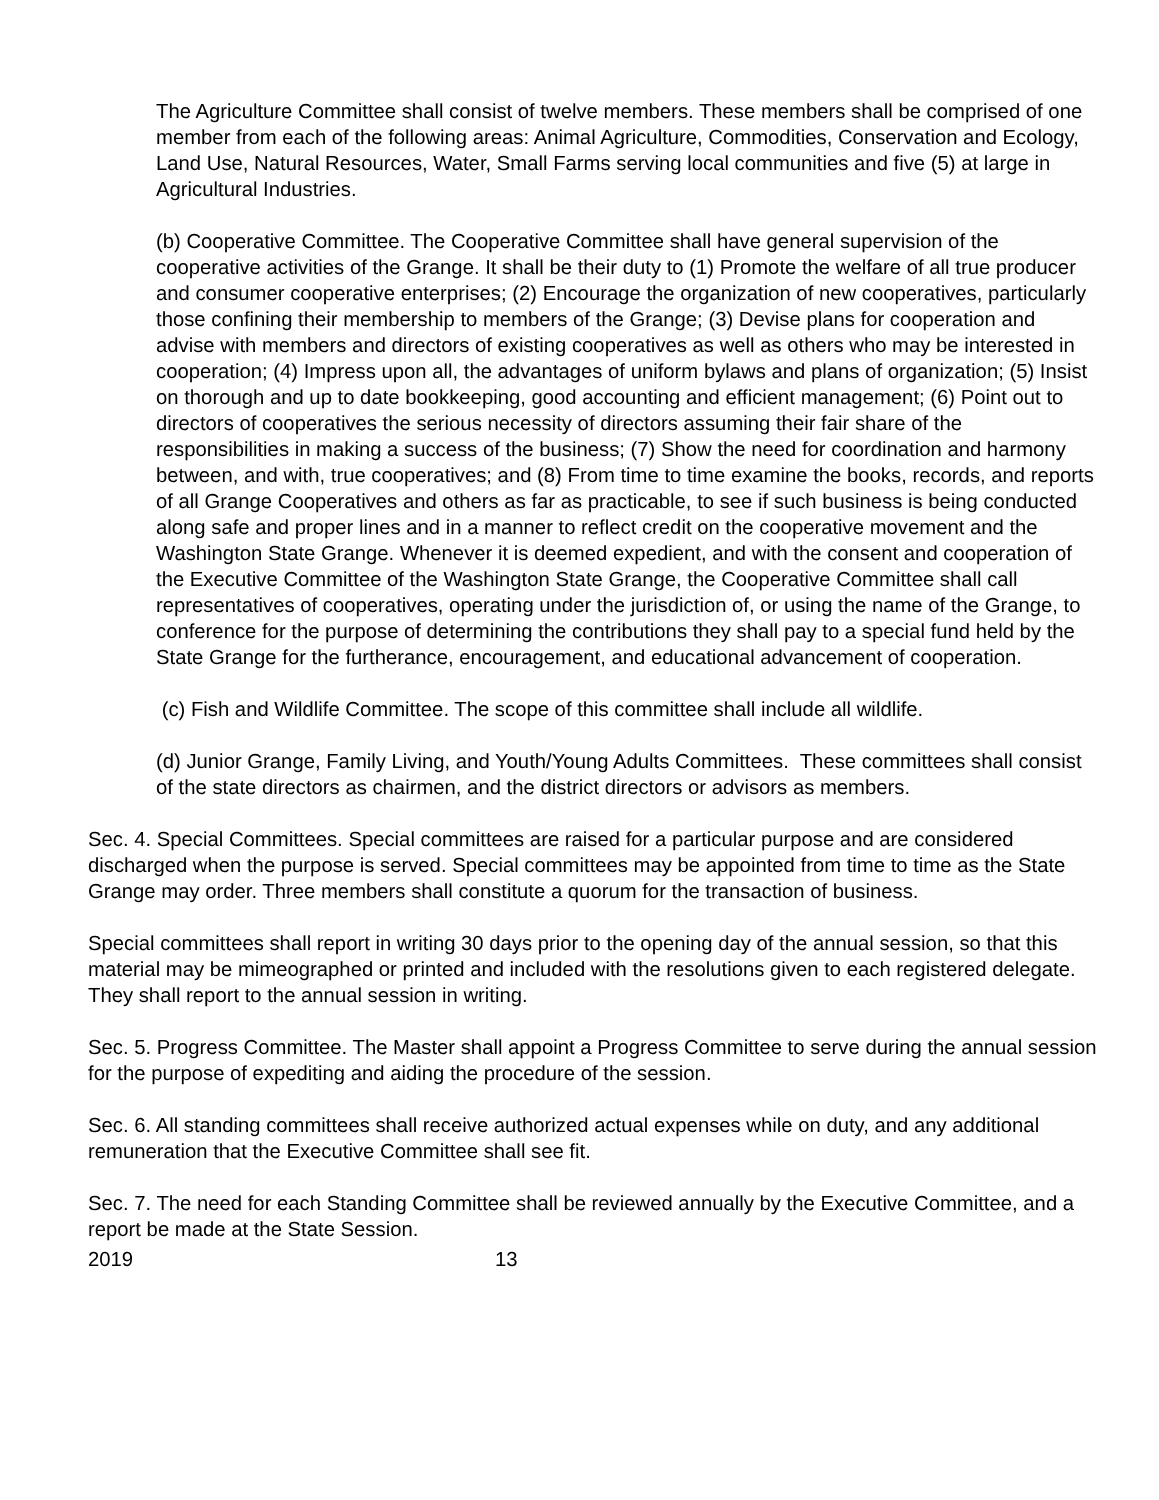The Agriculture Committee shall consist of twelve members. These members shall be comprised of one member from each of the following areas: Animal Agriculture, Commodities, Conservation and Ecology, Land Use, Natural Resources, Water, Small Farms serving local communities and five (5) at large in Agricultural Industries.
(b) Cooperative Committee. The Cooperative Committee shall have general supervision of the cooperative activities of the Grange. It shall be their duty to (1) Promote the welfare of all true producer and consumer cooperative enterprises; (2) Encourage the organization of new cooperatives, particularly those confining their membership to members of the Grange; (3) Devise plans for cooperation and advise with members and directors of existing cooperatives as well as others who may be interested in cooperation; (4) Impress upon all, the advantages of uniform bylaws and plans of organization; (5) Insist on thorough and up to date bookkeeping, good accounting and efficient management; (6) Point out to directors of cooperatives the serious necessity of directors assuming their fair share of the responsibilities in making a success of the business; (7) Show the need for coordination and harmony between, and with, true cooperatives; and (8) From time to time examine the books, records, and reports of all Grange Cooperatives and others as far as practicable, to see if such business is being conducted along safe and proper lines and in a manner to reflect credit on the cooperative movement and the Washington State Grange. Whenever it is deemed expedient, and with the consent and cooperation of the Executive Committee of the Washington State Grange, the Cooperative Committee shall call representatives of cooperatives, operating under the jurisdiction of, or using the name of the Grange, to conference for the purpose of determining the contributions they shall pay to a special fund held by the State Grange for the furtherance, encouragement, and educational advancement of cooperation.
(c) Fish and Wildlife Committee. The scope of this committee shall include all wildlife.
(d) Junior Grange, Family Living, and Youth/Young Adults Committees. These committees shall consist of the state directors as chairmen, and the district directors or advisors as members.
Sec. 4. Special Committees. Special committees are raised for a particular purpose and are considered discharged when the purpose is served. Special committees may be appointed from time to time as the State Grange may order. Three members shall constitute a quorum for the transaction of business.
Special committees shall report in writing 30 days prior to the opening day of the annual session, so that this material may be mimeographed or printed and included with the resolutions given to each registered delegate. They shall report to the annual session in writing.
Sec. 5. Progress Committee. The Master shall appoint a Progress Committee to serve during the annual session for the purpose of expediting and aiding the procedure of the session.
Sec. 6. All standing committees shall receive authorized actual expenses while on duty, and any additional remuneration that the Executive Committee shall see fit.
Sec. 7. The need for each Standing Committee shall be reviewed annually by the Executive Committee, and a report be made at the State Session.
2019 13